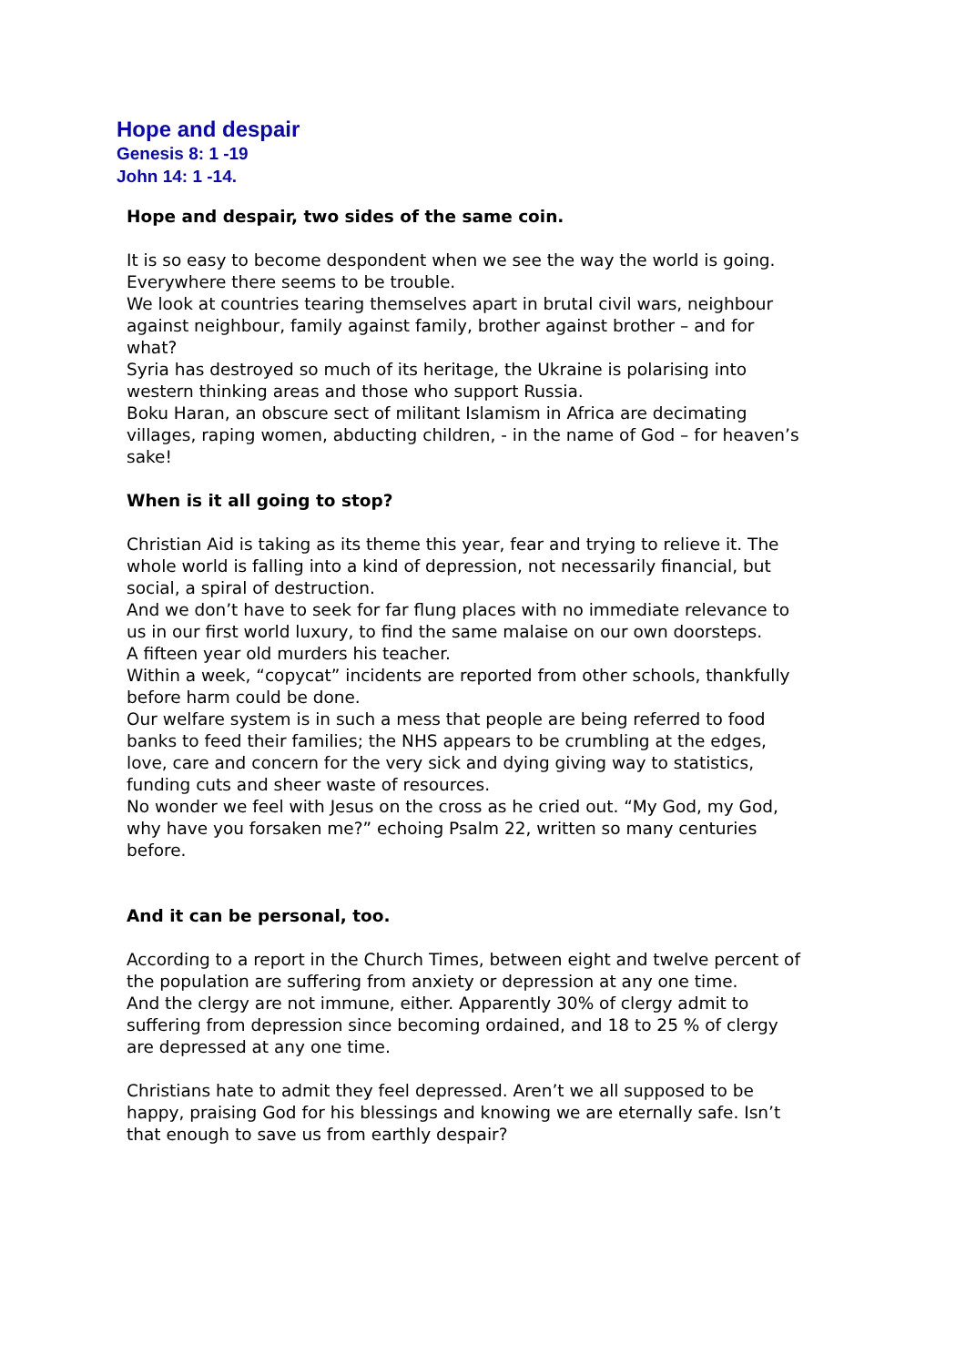Hope and despair
Genesis 8: 1 -19
John 14: 1 -14.
Hope and despair, two sides of the same coin.
It is so easy to become despondent when we see the way the world is going. Everywhere there seems to be trouble.
We look at countries tearing themselves apart in brutal civil wars, neighbour against neighbour, family against family, brother against brother – and for what?
Syria has destroyed so much of its heritage, the Ukraine is polarising into western thinking areas and those who support Russia.
Boku Haran, an obscure sect of militant Islamism in Africa are decimating villages, raping women, abducting children, - in the name of God – for heaven’s sake!
When is it all going to stop?
Christian Aid is taking as its theme this year, fear and trying to relieve it. The whole world is falling into a kind of depression, not necessarily financial, but social, a spiral of destruction.
And we don’t have to seek for far flung places with no immediate relevance to us in our first world luxury, to find the same malaise on our own doorsteps.
A fifteen year old murders his teacher.
Within a week, “copycat” incidents are reported from other schools, thankfully before harm could be done.
Our welfare system is in such a mess that people are being referred to food banks to feed their families; the NHS appears to be crumbling at the edges, love, care and concern for the very sick and dying giving way to statistics, funding cuts and sheer waste of resources.
No wonder we feel with Jesus on the cross as he cried out. “My God, my God, why have you forsaken me?” echoing Psalm 22, written so many centuries before.
And it can be personal, too.
According to a report in the Church Times, between eight and twelve percent of the population are suffering from anxiety or depression at any one time.
And the clergy are not immune, either. Apparently 30% of clergy admit to suffering from depression since becoming ordained, and 18 to 25 % of clergy are depressed at any one time.
Christians hate to admit they feel depressed. Aren’t we all supposed to be happy, praising God for his blessings and knowing we are eternally safe. Isn’t that enough to save us from earthly despair?